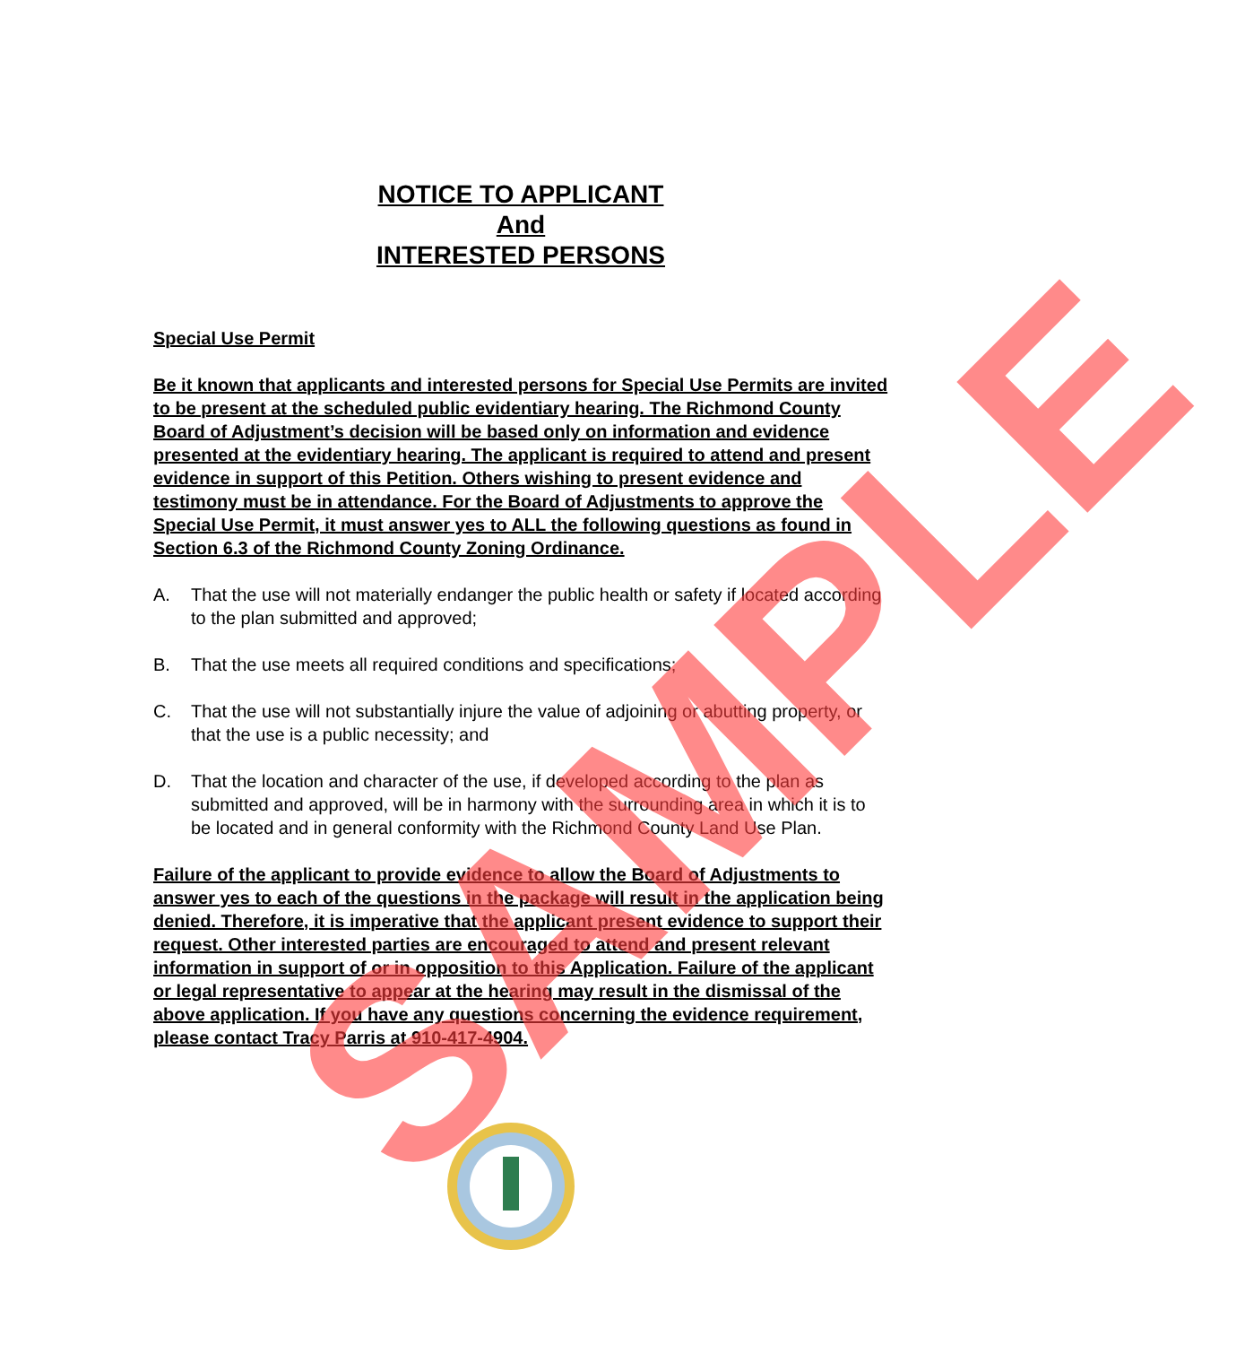NOTICE TO APPLICANT
And
INTERESTED PERSONS
Special Use Permit
Be it known that applicants and interested persons for Special Use Permits are invited to be present at the scheduled public evidentiary hearing. The Richmond County Board of Adjustment’s decision will be based only on information and evidence presented at the evidentiary hearing. The applicant is required to attend and present evidence in support of this Petition. Others wishing to present evidence and testimony must be in attendance. For the Board of Adjustments to approve the Special Use Permit, it must answer yes to ALL the following questions as found in Section 6.3 of the Richmond County Zoning Ordinance.
A. That the use will not materially endanger the public health or safety if located according to the plan submitted and approved;
B. That the use meets all required conditions and specifications;
C. That the use will not substantially injure the value of adjoining or abutting property, or that the use is a public necessity; and
D. That the location and character of the use, if developed according to the plan as submitted and approved, will be in harmony with the surrounding area in which it is to be located and in general conformity with the Richmond County Land Use Plan.
Failure of the applicant to provide evidence to allow the Board of Adjustments to answer yes to each of the questions in the package will result in the application being denied. Therefore, it is imperative that the applicant present evidence to support their request. Other interested parties are encouraged to attend and present relevant information in support of or in opposition to this Application. Failure of the applicant or legal representative to appear at the hearing may result in the dismissal of the above application. If you have any questions concerning the evidence requirement, please contact Tracy Parris at 910-417-4904.
SAMPLE